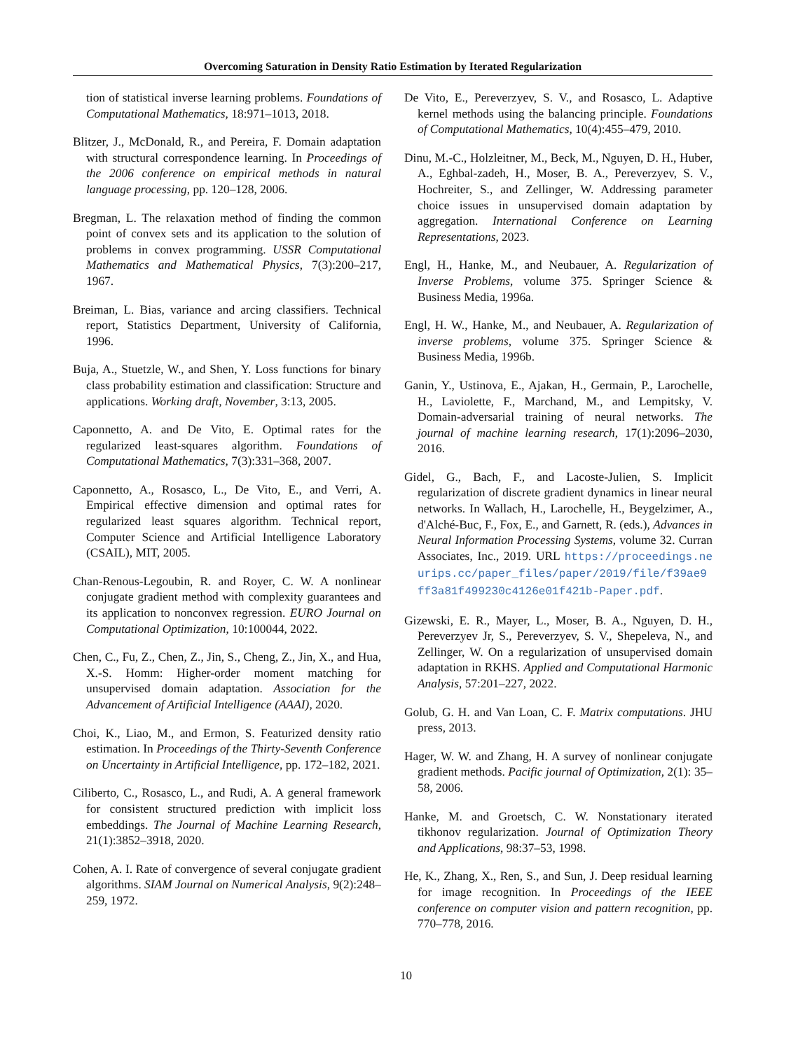Overcoming Saturation in Density Ratio Estimation by Iterated Regularization
tion of statistical inverse learning problems. Foundations of Computational Mathematics, 18:971–1013, 2018.
Blitzer, J., McDonald, R., and Pereira, F. Domain adaptation with structural correspondence learning. In Proceedings of the 2006 conference on empirical methods in natural language processing, pp. 120–128, 2006.
Bregman, L. The relaxation method of finding the common point of convex sets and its application to the solution of problems in convex programming. USSR Computational Mathematics and Mathematical Physics, 7(3):200–217, 1967.
Breiman, L. Bias, variance and arcing classifiers. Technical report, Statistics Department, University of California, 1996.
Buja, A., Stuetzle, W., and Shen, Y. Loss functions for binary class probability estimation and classification: Structure and applications. Working draft, November, 3:13, 2005.
Caponnetto, A. and De Vito, E. Optimal rates for the regularized least-squares algorithm. Foundations of Computational Mathematics, 7(3):331–368, 2007.
Caponnetto, A., Rosasco, L., De Vito, E., and Verri, A. Empirical effective dimension and optimal rates for regularized least squares algorithm. Technical report, Computer Science and Artificial Intelligence Laboratory (CSAIL), MIT, 2005.
Chan-Renous-Legoubin, R. and Royer, C. W. A nonlinear conjugate gradient method with complexity guarantees and its application to nonconvex regression. EURO Journal on Computational Optimization, 10:100044, 2022.
Chen, C., Fu, Z., Chen, Z., Jin, S., Cheng, Z., Jin, X., and Hua, X.-S. Homm: Higher-order moment matching for unsupervised domain adaptation. Association for the Advancement of Artificial Intelligence (AAAI), 2020.
Choi, K., Liao, M., and Ermon, S. Featurized density ratio estimation. In Proceedings of the Thirty-Seventh Conference on Uncertainty in Artificial Intelligence, pp. 172–182, 2021.
Ciliberto, C., Rosasco, L., and Rudi, A. A general framework for consistent structured prediction with implicit loss embeddings. The Journal of Machine Learning Research, 21(1):3852–3918, 2020.
Cohen, A. I. Rate of convergence of several conjugate gradient algorithms. SIAM Journal on Numerical Analysis, 9(2):248–259, 1972.
De Vito, E., Pereverzyev, S. V., and Rosasco, L. Adaptive kernel methods using the balancing principle. Foundations of Computational Mathematics, 10(4):455–479, 2010.
Dinu, M.-C., Holzleitner, M., Beck, M., Nguyen, D. H., Huber, A., Eghbal-zadeh, H., Moser, B. A., Pereverzyev, S. V., Hochreiter, S., and Zellinger, W. Addressing parameter choice issues in unsupervised domain adaptation by aggregation. International Conference on Learning Representations, 2023.
Engl, H., Hanke, M., and Neubauer, A. Regularization of Inverse Problems, volume 375. Springer Science & Business Media, 1996a.
Engl, H. W., Hanke, M., and Neubauer, A. Regularization of inverse problems, volume 375. Springer Science & Business Media, 1996b.
Ganin, Y., Ustinova, E., Ajakan, H., Germain, P., Larochelle, H., Laviolette, F., Marchand, M., and Lempitsky, V. Domain-adversarial training of neural networks. The journal of machine learning research, 17(1):2096–2030, 2016.
Gidel, G., Bach, F., and Lacoste-Julien, S. Implicit regularization of discrete gradient dynamics in linear neural networks. In Wallach, H., Larochelle, H., Beygelzimer, A., d'Alché-Buc, F., Fox, E., and Garnett, R. (eds.), Advances in Neural Information Processing Systems, volume 32. Curran Associates, Inc., 2019. URL https://proceedings.neurips.cc/paper_files/paper/2019/file/f39ae9ff3a81f499230c4126e01f421b-Paper.pdf.
Gizewski, E. R., Mayer, L., Moser, B. A., Nguyen, D. H., Pereverzyev Jr, S., Pereverzyev, S. V., Shepeleva, N., and Zellinger, W. On a regularization of unsupervised domain adaptation in RKHS. Applied and Computational Harmonic Analysis, 57:201–227, 2022.
Golub, G. H. and Van Loan, C. F. Matrix computations. JHU press, 2013.
Hager, W. W. and Zhang, H. A survey of nonlinear conjugate gradient methods. Pacific journal of Optimization, 2(1): 35–58, 2006.
Hanke, M. and Groetsch, C. W. Nonstationary iterated tikhonov regularization. Journal of Optimization Theory and Applications, 98:37–53, 1998.
He, K., Zhang, X., Ren, S., and Sun, J. Deep residual learning for image recognition. In Proceedings of the IEEE conference on computer vision and pattern recognition, pp. 770–778, 2016.
10